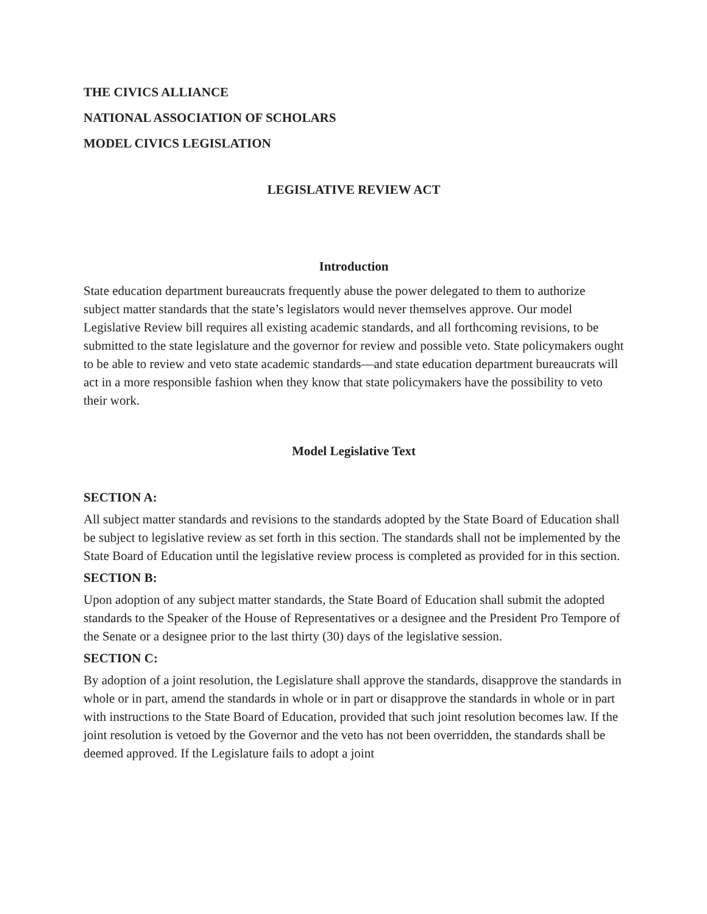THE CIVICS ALLIANCE
NATIONAL ASSOCIATION OF SCHOLARS
MODEL CIVICS LEGISLATION
LEGISLATIVE REVIEW ACT
Introduction
State education department bureaucrats frequently abuse the power delegated to them to authorize subject matter standards that the state’s legislators would never themselves approve. Our model Legislative Review bill requires all existing academic standards, and all forthcoming revisions, to be submitted to the state legislature and the governor for review and possible veto. State policymakers ought to be able to review and veto state academic standards—and state education department bureaucrats will act in a more responsible fashion when they know that state policymakers have the possibility to veto their work.
Model Legislative Text
SECTION A:
All subject matter standards and revisions to the standards adopted by the State Board of Education shall be subject to legislative review as set forth in this section. The standards shall not be implemented by the State Board of Education until the legislative review process is completed as provided for in this section.
SECTION B:
Upon adoption of any subject matter standards, the State Board of Education shall submit the adopted standards to the Speaker of the House of Representatives or a designee and the President Pro Tempore of the Senate or a designee prior to the last thirty (30) days of the legislative session.
SECTION C:
By adoption of a joint resolution, the Legislature shall approve the standards, disapprove the standards in whole or in part, amend the standards in whole or in part or disapprove the standards in whole or in part with instructions to the State Board of Education, provided that such joint resolution becomes law. If the joint resolution is vetoed by the Governor and the veto has not been overridden, the standards shall be deemed approved. If the Legislature fails to adopt a joint